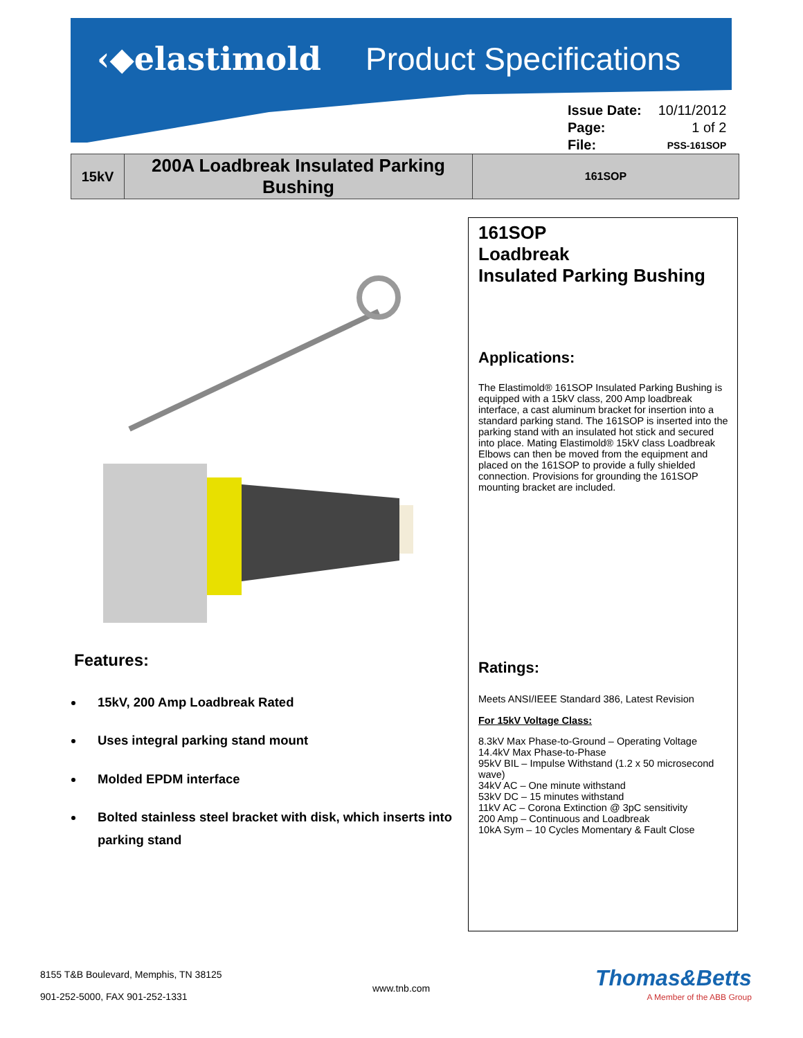‹◆elastimold Product Specifications
| Issue Date: | 10/11/2012 |
| Page: | 1 of 2 |
| File: | PSS-161SOP |
| 15kV | 200A Loadbreak Insulated Parking Bushing | 161SOP |
Features:
15kV, 200 Amp Loadbreak Rated
Uses integral parking stand mount
Molded EPDM interface
Bolted stainless steel bracket with disk, which inserts into parking stand
161SOP
Loadbreak
Insulated Parking Bushing
Applications:
The Elastimold® 161SOP Insulated Parking Bushing is equipped with a 15kV class, 200 Amp loadbreak interface, a cast aluminum bracket for insertion into a standard parking stand. The 161SOP is inserted into the parking stand with an insulated hot stick and secured into place. Mating Elastimold® 15kV class Loadbreak Elbows can then be moved from the equipment and placed on the 161SOP to provide a fully shielded connection. Provisions for grounding the 161SOP mounting bracket are included.
Ratings:
Meets ANSI/IEEE Standard 386, Latest Revision
For 15kV Voltage Class:
8.3kV Max Phase-to-Ground – Operating Voltage
14.4kV Max Phase-to-Phase
95kV BIL – Impulse Withstand (1.2 x 50 microsecond wave)
34kV AC – One minute withstand
53kV DC – 15 minutes withstand
11kV AC – Corona Extinction @ 3pC sensitivity
200 Amp – Continuous and Loadbreak
10kA Sym – 10 Cycles Momentary & Fault Close
8155 T&B Boulevard, Memphis, TN 38125
901-252-5000, FAX 901-252-1331
www.tnb.com
Thomas&Betts
A Member of the ABB Group